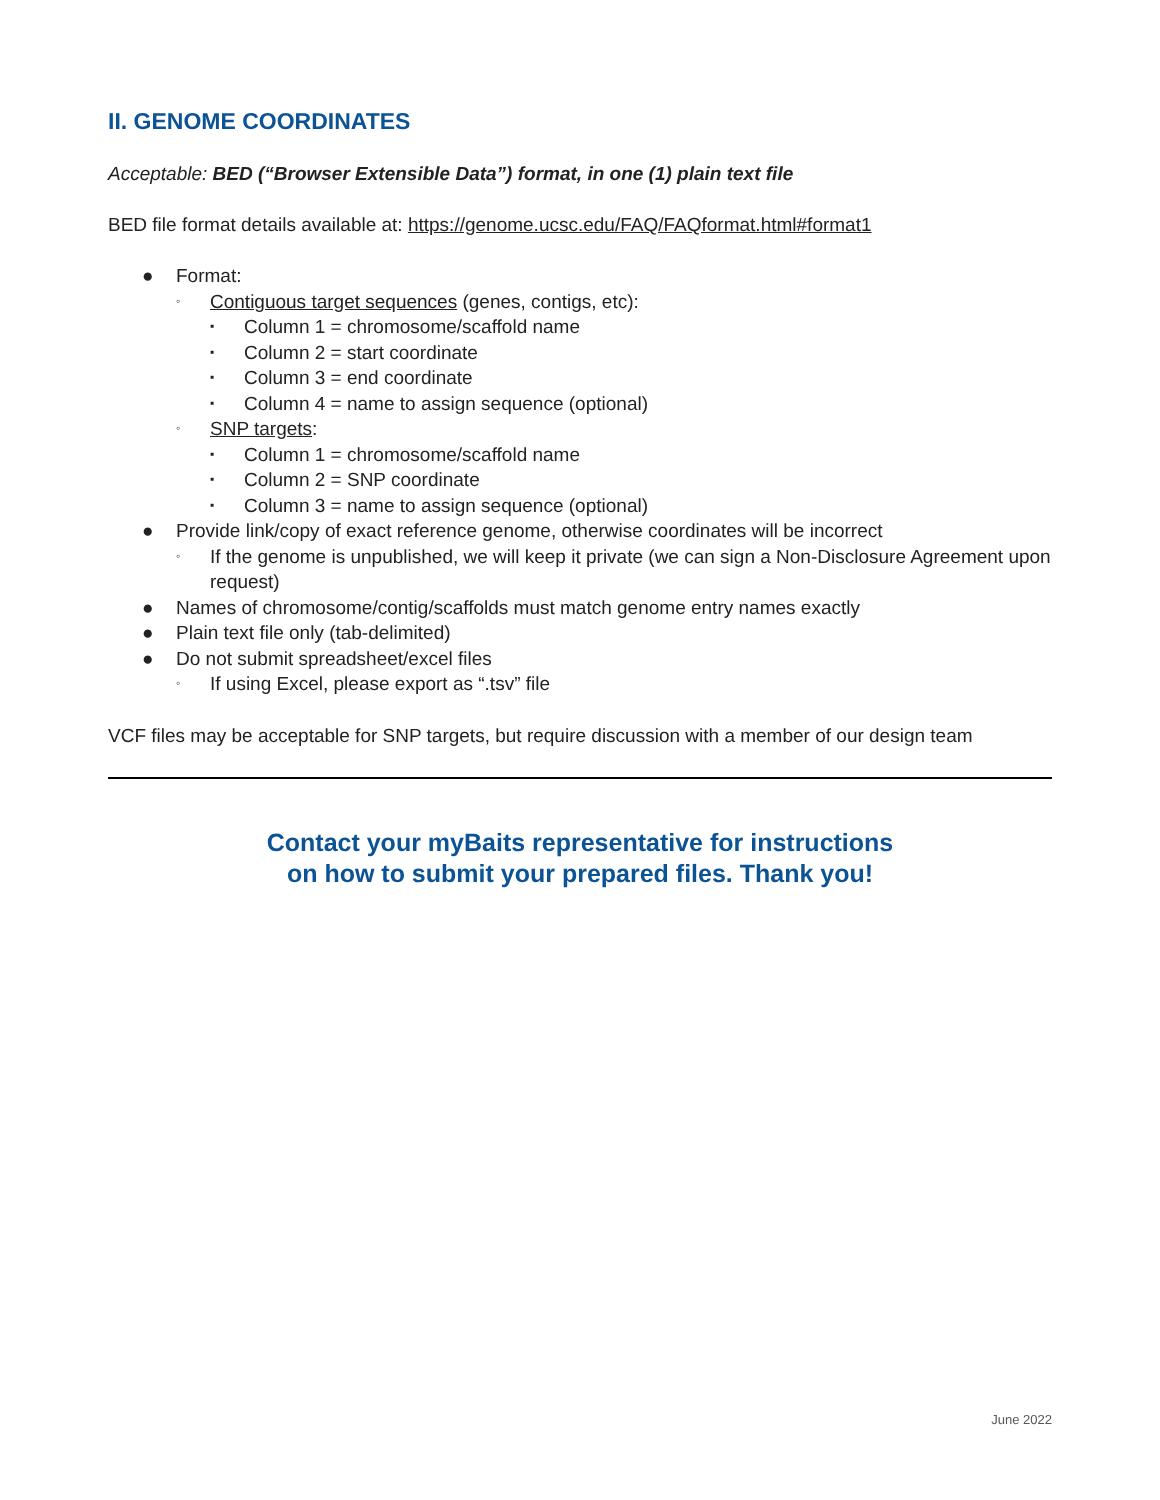II. GENOME COORDINATES
Acceptable: BED (“Browser Extensible Data”) format, in one (1) plain text file
BED file format details available at: https://genome.ucsc.edu/FAQ/FAQformat.html#format1
● Format:
◦ Contiguous target sequences (genes, contigs, etc):
▪ Column 1 = chromosome/scaffold name
▪ Column 2 = start coordinate
▪ Column 3 = end coordinate
▪ Column 4 = name to assign sequence (optional)
◦ SNP targets:
▪ Column 1 = chromosome/scaffold name
▪ Column 2 = SNP coordinate
▪ Column 3 = name to assign sequence (optional)
● Provide link/copy of exact reference genome, otherwise coordinates will be incorrect
◦ If the genome is unpublished, we will keep it private (we can sign a Non-Disclosure Agreement upon request)
● Names of chromosome/contig/scaffolds must match genome entry names exactly
● Plain text file only (tab-delimited)
● Do not submit spreadsheet/excel files
◦ If using Excel, please export as “.tsv” file
VCF files may be acceptable for SNP targets, but require discussion with a member of our design team
Contact your myBaits representative for instructions
on how to submit your prepared files. Thank you!
June 2022